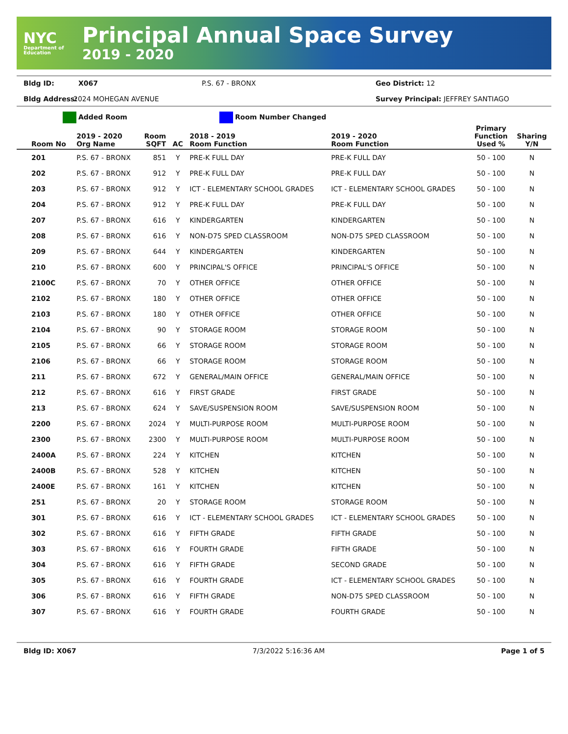NYC
Department of Education
Principal Annual Space Survey
2019 - 2020
Bldg ID:
X067
P.S. 67 - BRONX
Geo District: 12
Bldg Address:
2024 MOHEGAN AVENUE
Survey Principal: JEFFREY SANTIAGO
Added Room Room Number Changed
| Room No | 2019 - 2020 Org Name | Room SQFT | AC | 2018 - 2019 Room Function | 2019 - 2020 Room Function | Primary Function Used % | Sharing Y/N |
| --- | --- | --- | --- | --- | --- | --- | --- |
| 201 | P.S. 67 - BRONX | 851 | Y | PRE-K FULL DAY | PRE-K FULL DAY | 50 - 100 | N |
| 202 | P.S. 67 - BRONX | 912 | Y | PRE-K FULL DAY | PRE-K FULL DAY | 50 - 100 | N |
| 203 | P.S. 67 - BRONX | 912 | Y | ICT - ELEMENTARY SCHOOL GRADES | ICT - ELEMENTARY SCHOOL GRADES | 50 - 100 | N |
| 204 | P.S. 67 - BRONX | 912 | Y | PRE-K FULL DAY | PRE-K FULL DAY | 50 - 100 | N |
| 207 | P.S. 67 - BRONX | 616 | Y | KINDERGARTEN | KINDERGARTEN | 50 - 100 | N |
| 208 | P.S. 67 - BRONX | 616 | Y | NON-D75 SPED CLASSROOM | NON-D75 SPED CLASSROOM | 50 - 100 | N |
| 209 | P.S. 67 - BRONX | 644 | Y | KINDERGARTEN | KINDERGARTEN | 50 - 100 | N |
| 210 | P.S. 67 - BRONX | 600 | Y | PRINCIPAL'S OFFICE | PRINCIPAL'S OFFICE | 50 - 100 | N |
| 2100C | P.S. 67 - BRONX | 70 | Y | OTHER OFFICE | OTHER OFFICE | 50 - 100 | N |
| 2102 | P.S. 67 - BRONX | 180 | Y | OTHER OFFICE | OTHER OFFICE | 50 - 100 | N |
| 2103 | P.S. 67 - BRONX | 180 | Y | OTHER OFFICE | OTHER OFFICE | 50 - 100 | N |
| 2104 | P.S. 67 - BRONX | 90 | Y | STORAGE ROOM | STORAGE ROOM | 50 - 100 | N |
| 2105 | P.S. 67 - BRONX | 66 | Y | STORAGE ROOM | STORAGE ROOM | 50 - 100 | N |
| 2106 | P.S. 67 - BRONX | 66 | Y | STORAGE ROOM | STORAGE ROOM | 50 - 100 | N |
| 211 | P.S. 67 - BRONX | 672 | Y | GENERAL/MAIN OFFICE | GENERAL/MAIN OFFICE | 50 - 100 | N |
| 212 | P.S. 67 - BRONX | 616 | Y | FIRST GRADE | FIRST GRADE | 50 - 100 | N |
| 213 | P.S. 67 - BRONX | 624 | Y | SAVE/SUSPENSION ROOM | SAVE/SUSPENSION ROOM | 50 - 100 | N |
| 2200 | P.S. 67 - BRONX | 2024 | Y | MULTI-PURPOSE ROOM | MULTI-PURPOSE ROOM | 50 - 100 | N |
| 2300 | P.S. 67 - BRONX | 2300 | Y | MULTI-PURPOSE ROOM | MULTI-PURPOSE ROOM | 50 - 100 | N |
| 2400A | P.S. 67 - BRONX | 224 | Y | KITCHEN | KITCHEN | 50 - 100 | N |
| 2400B | P.S. 67 - BRONX | 528 | Y | KITCHEN | KITCHEN | 50 - 100 | N |
| 2400E | P.S. 67 - BRONX | 161 | Y | KITCHEN | KITCHEN | 50 - 100 | N |
| 251 | P.S. 67 - BRONX | 20 | Y | STORAGE ROOM | STORAGE ROOM | 50 - 100 | N |
| 301 | P.S. 67 - BRONX | 616 | Y | ICT - ELEMENTARY SCHOOL GRADES | ICT - ELEMENTARY SCHOOL GRADES | 50 - 100 | N |
| 302 | P.S. 67 - BRONX | 616 | Y | FIFTH GRADE | FIFTH GRADE | 50 - 100 | N |
| 303 | P.S. 67 - BRONX | 616 | Y | FOURTH GRADE | FIFTH GRADE | 50 - 100 | N |
| 304 | P.S. 67 - BRONX | 616 | Y | FIFTH GRADE | SECOND GRADE | 50 - 100 | N |
| 305 | P.S. 67 - BRONX | 616 | Y | FOURTH GRADE | ICT - ELEMENTARY SCHOOL GRADES | 50 - 100 | N |
| 306 | P.S. 67 - BRONX | 616 | Y | FIFTH GRADE | NON-D75 SPED CLASSROOM | 50 - 100 | N |
| 307 | P.S. 67 - BRONX | 616 | Y | FOURTH GRADE | FOURTH GRADE | 50 - 100 | N |
Bldg ID: X067 7/3/2022 5:16:36 AM Page 1 of 5